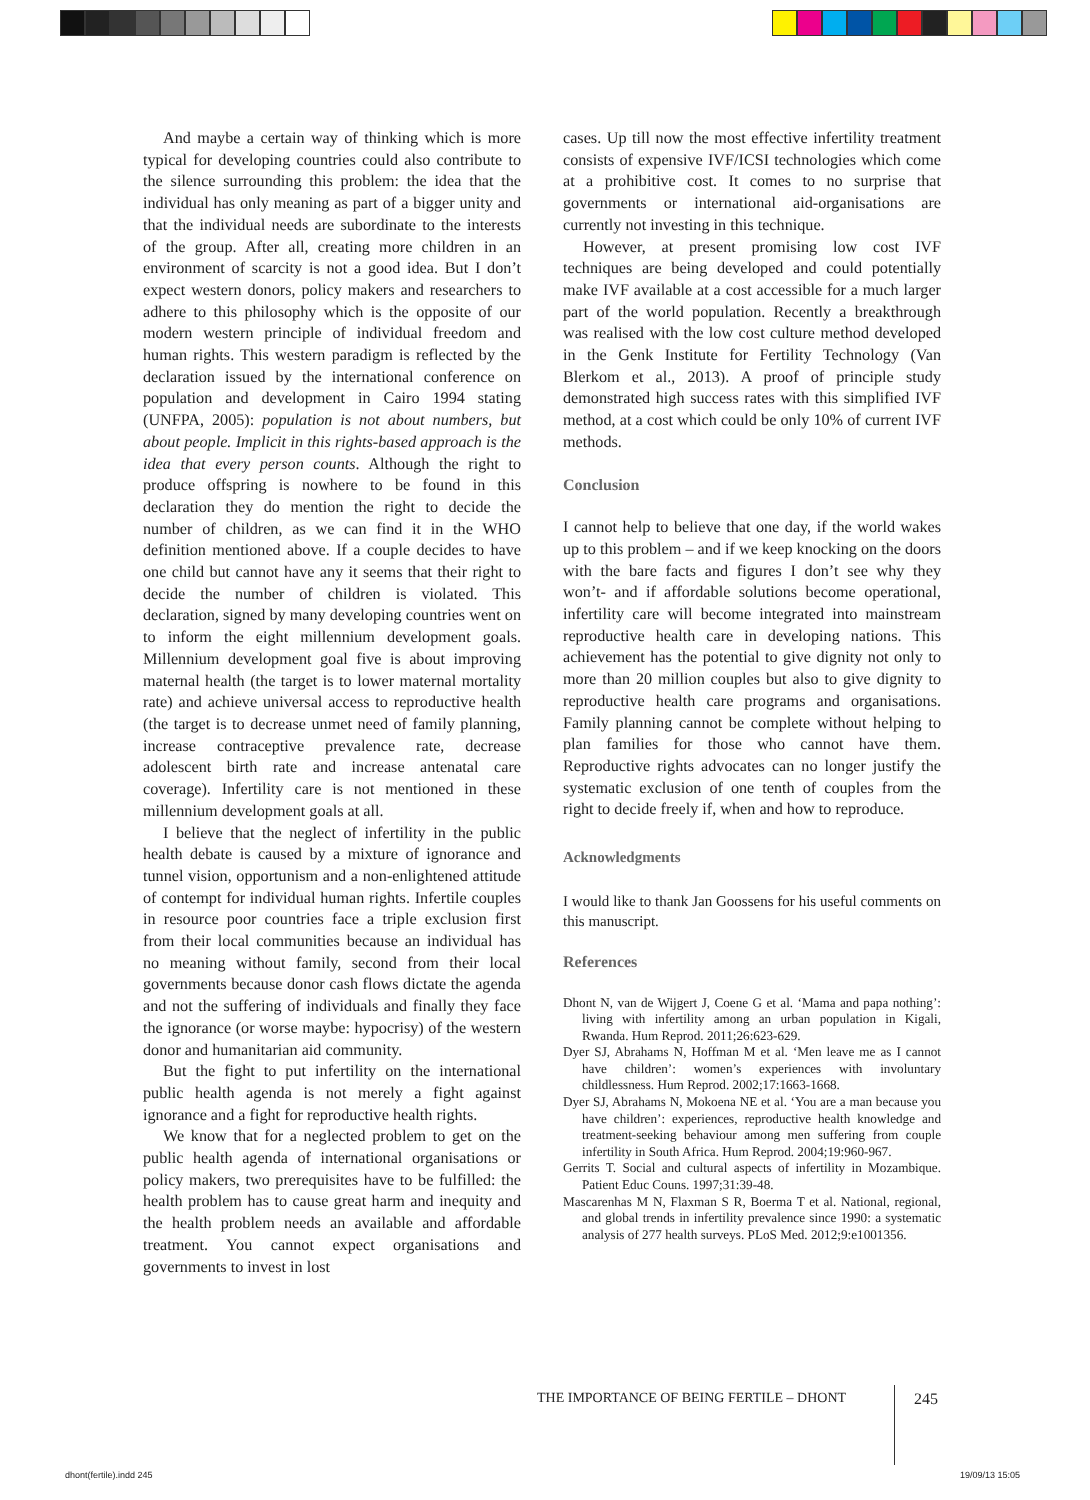And maybe a certain way of thinking which is more typical for developing countries could also contribute to the silence surrounding this problem: the idea that the individual has only meaning as part of a bigger unity and that the individual needs are subordinate to the interests of the group. After all, creating more children in an environment of scarcity is not a good idea. But I don’t expect western donors, policy makers and researchers to adhere to this philosophy which is the opposite of our modern western principle of individual freedom and human rights. This western paradigm is reflected by the declaration issued by the international conference on population and development in Cairo 1994 stating (UNFPA, 2005): population is not about numbers, but about people. Implicit in this rights-based approach is the idea that every person counts. Although the right to produce offspring is nowhere to be found in this declaration they do mention the right to decide the number of children, as we can find it in the WHO definition mentioned above. If a couple decides to have one child but cannot have any it seems that their right to decide the number of children is violated. This declaration, signed by many developing countries went on to inform the eight millennium development goals. Millennium development goal five is about improving maternal health (the target is to lower maternal mortality rate) and achieve universal access to reproductive health (the target is to decrease unmet need of family planning, increase contraceptive prevalence rate, decrease adolescent birth rate and increase antenatal care coverage). Infertility care is not mentioned in these millennium development goals at all.
I believe that the neglect of infertility in the public health debate is caused by a mixture of ignorance and tunnel vision, opportunism and a non-enlightened attitude of contempt for individual human rights. Infertile couples in resource poor countries face a triple exclusion first from their local communities because an individual has no meaning without family, second from their local governments because donor cash flows dictate the agenda and not the suffering of individuals and finally they face the ignorance (or worse maybe: hypocrisy) of the western donor and humanitarian aid community.
But the fight to put infertility on the international public health agenda is not merely a fight against ignorance and a fight for reproductive health rights.
We know that for a neglected problem to get on the public health agenda of international organisations or policy makers, two prerequisites have to be fulfilled: the health problem has to cause great harm and inequity and the health problem needs an available and affordable treatment. You cannot expect organisations and governments to invest in lost
cases. Up till now the most effective infertility treatment consists of expensive IVF/ICSI technologies which come at a prohibitive cost. It comes to no surprise that governments or international aid-organisations are currently not investing in this technique.
However, at present promising low cost IVF techniques are being developed and could potentially make IVF available at a cost accessible for a much larger part of the world population. Recently a breakthrough was realised with the low cost culture method developed in the Genk Institute for Fertility Technology (Van Blerkom et al., 2013). A proof of principle study demonstrated high success rates with this simplified IVF method, at a cost which could be only 10% of current IVF methods.
Conclusion
I cannot help to believe that one day, if the world wakes up to this problem – and if we keep knocking on the doors with the bare facts and figures I don’t see why they won’t- and if affordable solutions become operational, infertility care will become integrated into mainstream reproductive health care in developing nations. This achievement has the potential to give dignity not only to more than 20 million couples but also to give dignity to reproductive health care programs and organisations. Family planning cannot be complete without helping to plan families for those who cannot have them. Reproductive rights advocates can no longer justify the systematic exclusion of one tenth of couples from the right to decide freely if, when and how to reproduce.
Acknowledgments
I would like to thank Jan Goossens for his useful comments on this manuscript.
References
Dhont N, van de Wijgert J, Coene G et al. ‘Mama and papa nothing’: living with infertility among an urban population in Kigali, Rwanda. Hum Reprod. 2011;26:623-629.
Dyer SJ, Abrahams N, Hoffman M et al. ‘Men leave me as I cannot have children’: women’s experiences with involuntary childlessness. Hum Reprod. 2002;17:1663-1668.
Dyer SJ, Abrahams N, Mokoena NE et al. ‘You are a man because you have children’: experiences, reproductive health knowledge and treatment-seeking behaviour among men suffering from couple infertility in South Africa. Hum Reprod. 2004;19:960-967.
Gerrits T. Social and cultural aspects of infertility in Mozambique. Patient Educ Couns. 1997;31:39-48.
Mascarenhas M N, Flaxman S R, Boerma T et al. National, regional, and global trends in infertility prevalence since 1990: a systematic analysis of 277 health surveys. PLoS Med. 2012;9:e1001356.
THE IMPORTANCE OF BEING FERTILE – DHONT
245
dhont(fertile).indd 245 19/09/13 15:05